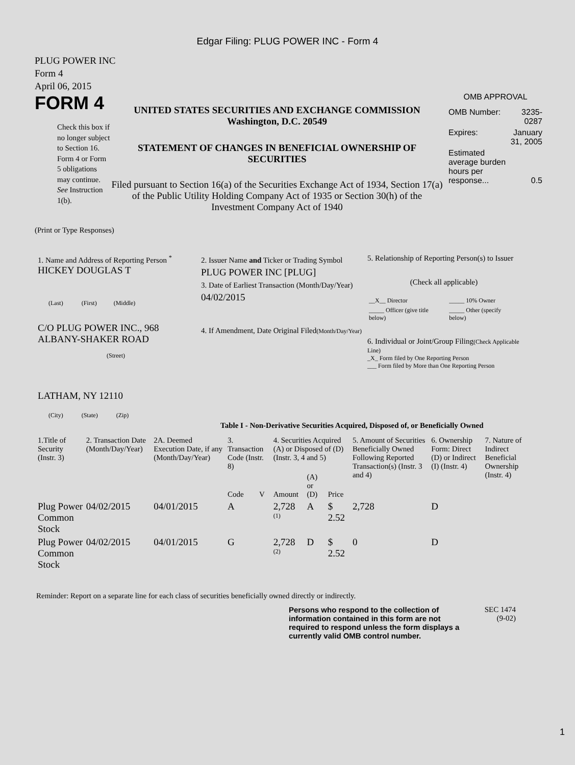Edgar Filing: PLUG POWER INC - Form 4
PLUG POWER INC
Form 4
April 06, 2015
FORM 4
Check this box if no longer subject to Section 16. Form 4 or Form 5 obligations may continue. See Instruction 1(b).
UNITED STATES SECURITIES AND EXCHANGE COMMISSION
Washington, D.C. 20549
STATEMENT OF CHANGES IN BENEFICIAL OWNERSHIP OF SECURITIES
Filed pursuant to Section 16(a) of the Securities Exchange Act of 1934, Section 17(a) of the Public Utility Holding Company Act of 1935 or Section 30(h) of the Investment Company Act of 1940
OMB APPROVAL
| OMB Number: | 3235-0287 |
| Expires: | January 31, 2005 |
| Estimated average burden hours per response... | 0.5 |
(Print or Type Responses)
1. Name and Address of Reporting Person <sup>*</sup>
HICKEY DOUGLAS T
(Last) (First) (Middle)
C/O PLUG POWER INC., 968 ALBANY-SHAKER ROAD
(Street)
LATHAM, NY 12110
(City) (State) (Zip)
2. Issuer Name and Ticker or Trading Symbol
PLUG POWER INC [PLUG]
3. Date of Earliest Transaction (Month/Day/Year)
04/02/2015
4. If Amendment, Date Original Filed(Month/Day/Year)
5. Relationship of Reporting Person(s) to Issuer
(Check all applicable)
| __X__ Director | _____ 10% Owner |
| _____ Officer (give title below) | _____ Other (specify below) |
6. Individual or Joint/Group Filing(Check Applicable Line)
_X_ Form filed by One Reporting Person
___ Form filed by More than One Reporting Person
Table I - Non-Derivative Securities Acquired, Disposed of, or Beneficially Owned
| 1.Title of Security (Instr. 3) | 2. Transaction Date (Month/Day/Year) | 2A. Deemed Execution Date, if any (Month/Day/Year) | 3. Transaction Code (Instr. 8) | | 4. Securities Acquired (A) or Disposed of (D) (Instr. 3, 4 and 5) | | | 5. Amount of Securities Beneficially Owned Following Reported Transaction(s) (Instr. 3 and 4) | 6. Ownership Form: Direct (D) or Indirect (I) (Instr. 4) | 7. Nature of Indirect Beneficial Ownership (Instr. 4) |
| --- | --- | --- | --- | --- | --- | --- | --- | --- | --- | --- |
| | | | Code | V | Amount | (A) or (D) | Price | | | |
| Plug Power Common Stock | 04/02/2015 | 04/01/2015 | A | | 2,728 <sup>(1)</sup> | A | $ 2.52 | 2,728 | D | |
| Plug Power Common Stock | 04/02/2015 | 04/01/2015 | G | | 2,728 <sup>(2)</sup> | D | $ 2.52 | 0 | D | |
Reminder: Report on a separate line for each class of securities beneficially owned directly or indirectly.
Persons who respond to the collection of information contained in this form are not required to respond unless the form displays a currently valid OMB control number.
SEC 1474
(9-02)
1